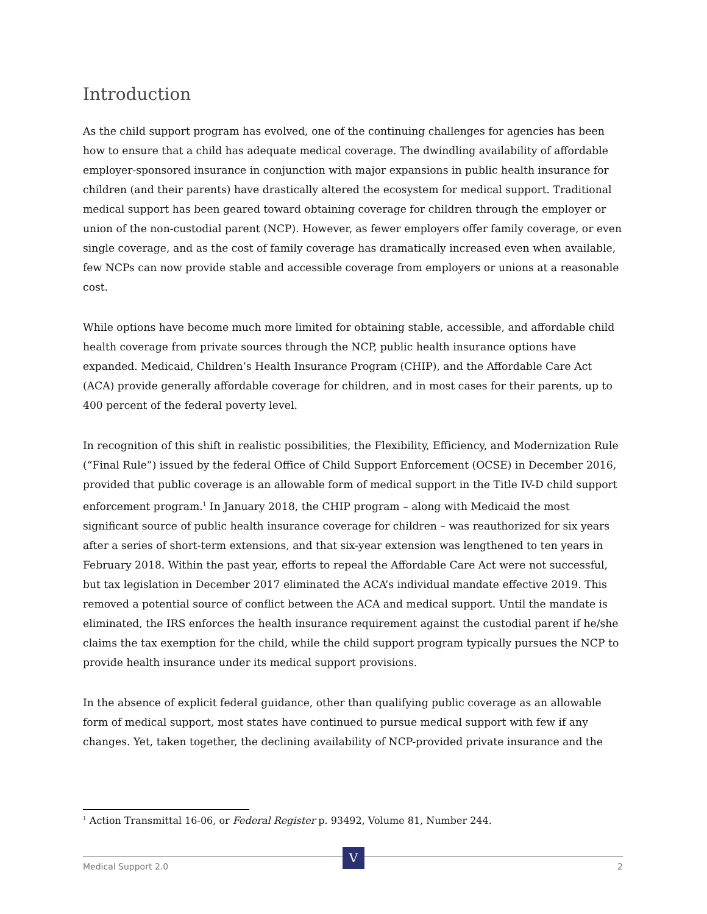Introduction
As the child support program has evolved, one of the continuing challenges for agencies has been how to ensure that a child has adequate medical coverage. The dwindling availability of affordable employer-sponsored insurance in conjunction with major expansions in public health insurance for children (and their parents) have drastically altered the ecosystem for medical support. Traditional medical support has been geared toward obtaining coverage for children through the employer or union of the non-custodial parent (NCP). However, as fewer employers offer family coverage, or even single coverage, and as the cost of family coverage has dramatically increased even when available, few NCPs can now provide stable and accessible coverage from employers or unions at a reasonable cost.
While options have become much more limited for obtaining stable, accessible, and affordable child health coverage from private sources through the NCP, public health insurance options have expanded. Medicaid, Children’s Health Insurance Program (CHIP), and the Affordable Care Act (ACA) provide generally affordable coverage for children, and in most cases for their parents, up to 400 percent of the federal poverty level.
In recognition of this shift in realistic possibilities, the Flexibility, Efficiency, and Modernization Rule (“Final Rule”) issued by the federal Office of Child Support Enforcement (OCSE) in December 2016, provided that public coverage is an allowable form of medical support in the Title IV-D child support enforcement program.<sup>1</sup> In January 2018, the CHIP program – along with Medicaid the most significant source of public health insurance coverage for children – was reauthorized for six years after a series of short-term extensions, and that six-year extension was lengthened to ten years in February 2018. Within the past year, efforts to repeal the Affordable Care Act were not successful, but tax legislation in December 2017 eliminated the ACA’s individual mandate effective 2019. This removed a potential source of conflict between the ACA and medical support. Until the mandate is eliminated, the IRS enforces the health insurance requirement against the custodial parent if he/she claims the tax exemption for the child, while the child support program typically pursues the NCP to provide health insurance under its medical support provisions.
In the absence of explicit federal guidance, other than qualifying public coverage as an allowable form of medical support, most states have continued to pursue medical support with few if any changes. Yet, taken together, the declining availability of NCP-provided private insurance and the
<sup>1</sup> Action Transmittal 16-06, or Federal Register p. 93492, Volume 81, Number 244.
Medical Support 2.0 2 V